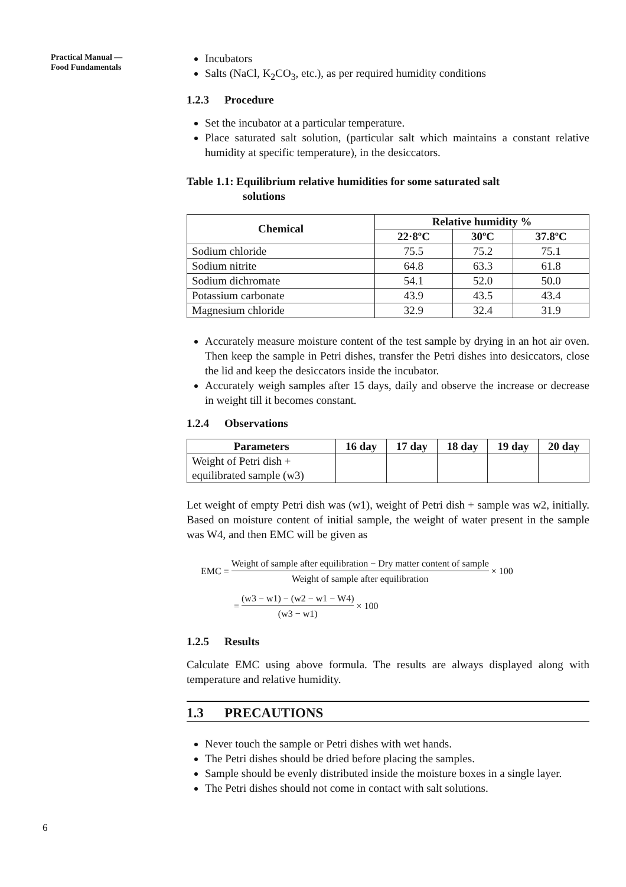Practical Manual —
Food Fundamentals
Incubators
Salts (NaCl, K<sub>2</sub>CO<sub>3</sub>, etc.), as per required humidity conditions
1.2.3 Procedure
Set the incubator at a particular temperature.
Place saturated salt solution, (particular salt which maintains a constant relative humidity at specific temperature), in the desiccators.
Table 1.1: Equilibrium relative humidities for some saturated salt
solutions
| Chemical | Relative humidity % | | |
| --- | --- | --- | --- |
| | 22·8ºC | 30ºC | 37.8ºC |
| Sodium chloride | 75.5 | 75.2 | 75.1 |
| Sodium nitrite | 64.8 | 63.3 | 61.8 |
| Sodium dichromate | 54.1 | 52.0 | 50.0 |
| Potassium carbonate | 43.9 | 43.5 | 43.4 |
| Magnesium chloride | 32.9 | 32.4 | 31.9 |
Accurately measure moisture content of the test sample by drying in an hot air oven. Then keep the sample in Petri dishes, transfer the Petri dishes into desiccators, close the lid and keep the desiccators inside the incubator.
Accurately weigh samples after 15 days, daily and observe the increase or decrease in weight till it becomes constant.
1.2.4 Observations
| Parameters | 16 day | 17 day | 18 day | 19 day | 20 day |
| --- | --- | --- | --- | --- | --- |
| Weight of Petri dish + equilibrated sample (w3) | | | | | |
Let weight of empty Petri dish was (w1), weight of Petri dish + sample was w2, initially. Based on moisture content of initial sample, the weight of water present in the sample was W4, and then EMC will be given as
EMC = Weight of sample after equilibration − Dry matter content of sample Weight of sample after equilibration × 100
= (w3 − w1) − (w2 − w1 − W4) (w3 − w1) × 100
1.2.5 Results
Calculate EMC using above formula. The results are always displayed along with temperature and relative humidity.
1.3 PRECAUTIONS
Never touch the sample or Petri dishes with wet hands.
The Petri dishes should be dried before placing the samples.
Sample should be evenly distributed inside the moisture boxes in a single layer.
The Petri dishes should not come in contact with salt solutions.
6